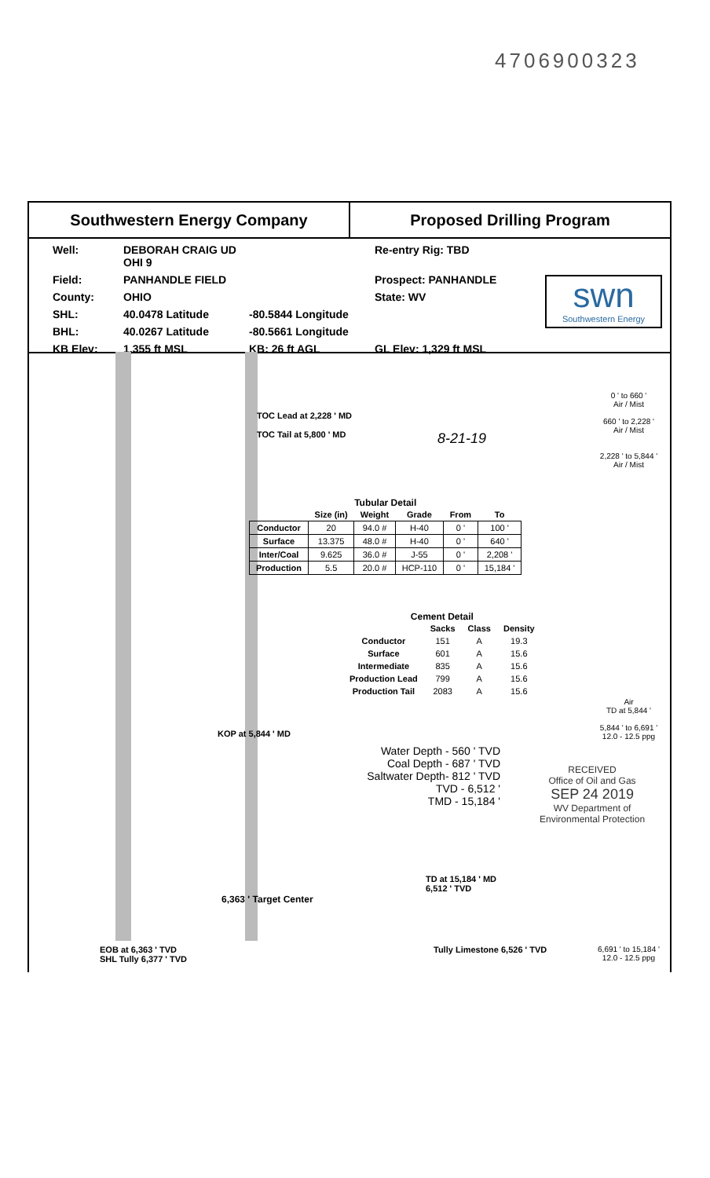4706900323
Southwestern Energy Company Proposed Drilling Program
Well: DEBORAH CRAIG UD OHI 9 Re-entry Rig: TBD Field: PANHANDLE FIELD Prospect: PANHANDLE County: OHIO State: WV SHL: 40.0478 Latitude -80.5844 Longitude BHL: 40.0267 Latitude -80.5661 Longitude KB Elev: 1,355 ft MSL KB: 26 ft AGL GL Elev: 1,329 ft MSL
swn
Southwestern Energy
TOC Lead at 2,228 ' MD
TOC Tail at 5,800 ' MD
8-21-19
Tubular Detail
| | Size (in) | Weight | Grade | From | To |
| --- | --- | --- | --- | --- | --- |
| Conductor | 20 | 94.0 # | H-40 | 0 ' | 100 ' |
| Surface | 13.375 | 48.0 # | H-40 | 0 ' | 640 ' |
| Inter/Coal | 9.625 | 36.0 # | J-55 | 0 ' | 2,208 ' |
| Production | 5.5 | 20.0 # | HCP-110 | 0 ' | 15,184 ' |
Cement Detail
| | Sacks | Class | Density |
| --- | --- | --- | --- |
| Conductor | 151 | A | 19.3 |
| Surface | 601 | A | 15.6 |
| Intermediate | 835 | A | 15.6 |
| Production Lead | 799 | A | 15.6 |
| Production Tail | 2083 | A | 15.6 |
KOP at 5,844 ' MD
Water Depth - 560 ' TVD
Coal Depth - 687 ' TVD
Saltwater Depth- 812 ' TVD
TVD - 6,512 '
TMD - 15,184 '
RECEIVED
Office of Oil and Gas
SEP 24 2019
WV Department of
Environmental Protection
0 ' to 660 '
Air / Mist
660 ' to 2,228 '
Air / Mist
2,228 ' to 5,844 '
Air / Mist
Air
TD at 5,844 '
5,844 ' to 6,691 '
12.0 - 12.5 ppg
TD at 15,184 ' MD
6,512 ' TVD
6,363 ' Target Center
EOB at 6,363 ' TVD
SHL Tully 6,377 ' TVD
Tully Limestone 6,526 ' TVD
6,691 ' to 15,184 '
12.0 - 12.5 ppg